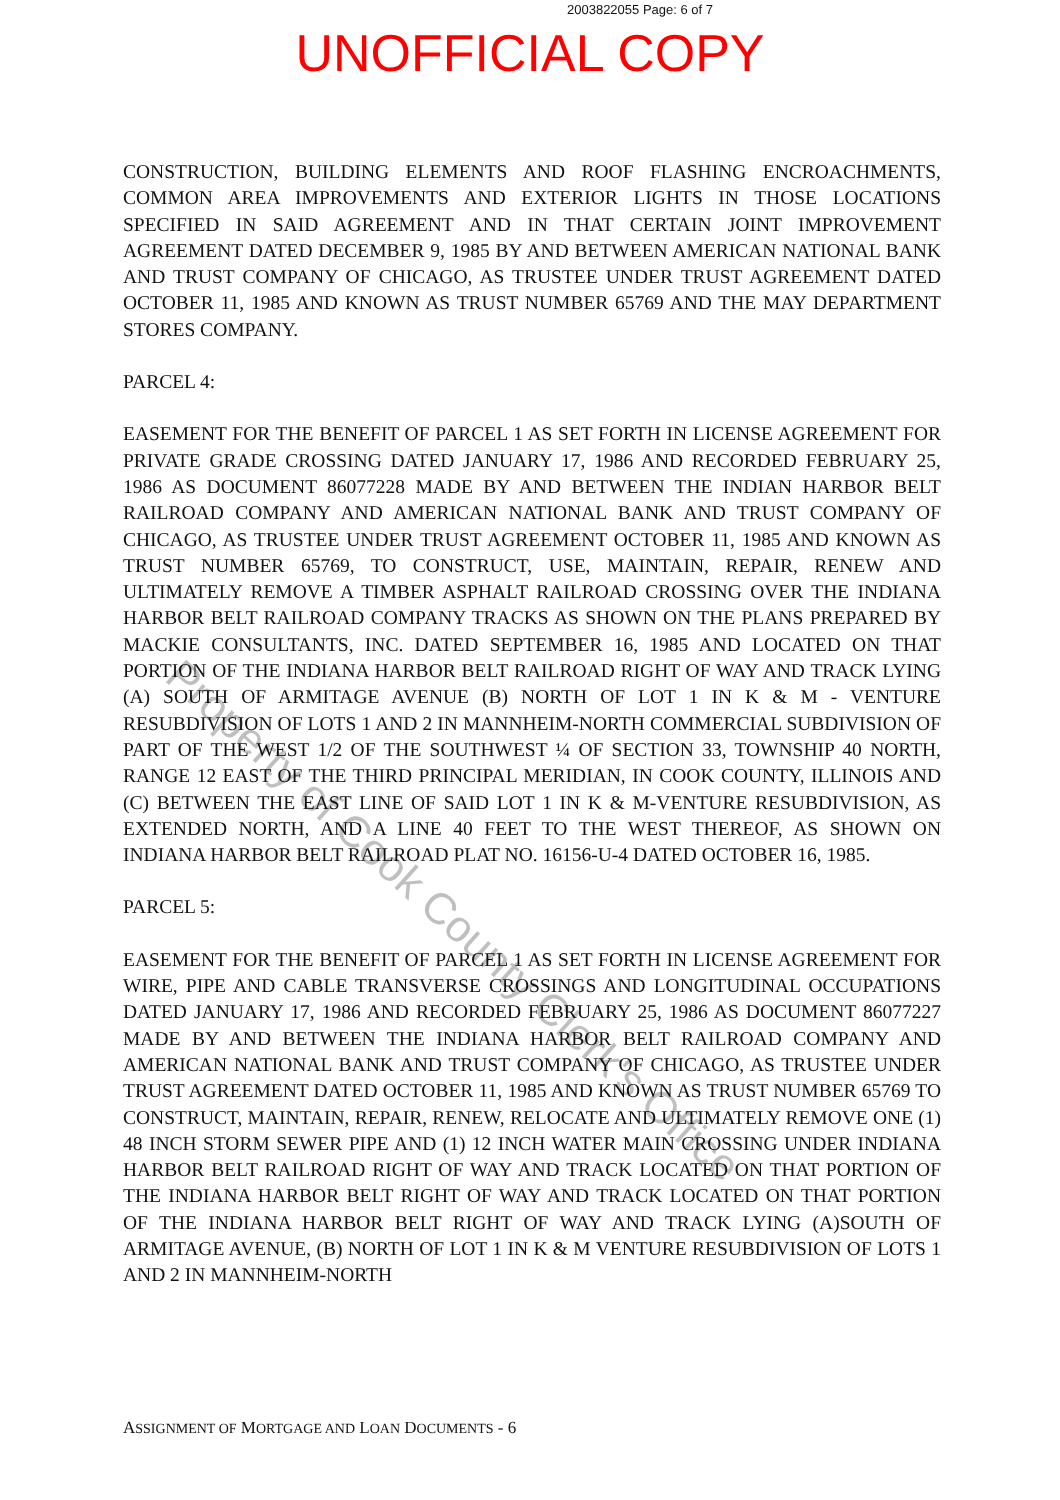2003822055 Page: 6 of 7
UNOFFICIAL COPY
CONSTRUCTION, BUILDING ELEMENTS AND ROOF FLASHING ENCROACHMENTS, COMMON AREA IMPROVEMENTS AND EXTERIOR LIGHTS IN THOSE LOCATIONS SPECIFIED IN SAID AGREEMENT AND IN THAT CERTAIN JOINT IMPROVEMENT AGREEMENT DATED DECEMBER 9, 1985 BY AND BETWEEN AMERICAN NATIONAL BANK AND TRUST COMPANY OF CHICAGO, AS TRUSTEE UNDER TRUST AGREEMENT DATED OCTOBER 11, 1985 AND KNOWN AS TRUST NUMBER 65769 AND THE MAY DEPARTMENT STORES COMPANY.
PARCEL 4:
EASEMENT FOR THE BENEFIT OF PARCEL 1 AS SET FORTH IN LICENSE AGREEMENT FOR PRIVATE GRADE CROSSING DATED JANUARY 17, 1986 AND RECORDED FEBRUARY 25, 1986 AS DOCUMENT 86077228 MADE BY AND BETWEEN THE INDIAN HARBOR BELT RAILROAD COMPANY AND AMERICAN NATIONAL BANK AND TRUST COMPANY OF CHICAGO, AS TRUSTEE UNDER TRUST AGREEMENT OCTOBER 11, 1985 AND KNOWN AS TRUST NUMBER 65769, TO CONSTRUCT, USE, MAINTAIN, REPAIR, RENEW AND ULTIMATELY REMOVE A TIMBER ASPHALT RAILROAD CROSSING OVER THE INDIANA HARBOR BELT RAILROAD COMPANY TRACKS AS SHOWN ON THE PLANS PREPARED BY MACKIE CONSULTANTS, INC. DATED SEPTEMBER 16, 1985 AND LOCATED ON THAT PORTION OF THE INDIANA HARBOR BELT RAILROAD RIGHT OF WAY AND TRACK LYING (A) SOUTH OF ARMITAGE AVENUE (B) NORTH OF LOT 1 IN K & M - VENTURE RESUBDIVISION OF LOTS 1 AND 2 IN MANNHEIM-NORTH COMMERCIAL SUBDIVISION OF PART OF THE WEST 1/2 OF THE SOUTHWEST ¼ OF SECTION 33, TOWNSHIP 40 NORTH, RANGE 12 EAST OF THE THIRD PRINCIPAL MERIDIAN, IN COOK COUNTY, ILLINOIS AND (C) BETWEEN THE EAST LINE OF SAID LOT 1 IN K & M-VENTURE RESUBDIVISION, AS EXTENDED NORTH, AND A LINE 40 FEET TO THE WEST THEREOF, AS SHOWN ON INDIANA HARBOR BELT RAILROAD PLAT NO. 16156-U-4 DATED OCTOBER 16, 1985.
PARCEL 5:
EASEMENT FOR THE BENEFIT OF PARCEL 1 AS SET FORTH IN LICENSE AGREEMENT FOR WIRE, PIPE AND CABLE TRANSVERSE CROSSINGS AND LONGITUDINAL OCCUPATIONS DATED JANUARY 17, 1986 AND RECORDED FEBRUARY 25, 1986 AS DOCUMENT 86077227 MADE BY AND BETWEEN THE INDIANA HARBOR BELT RAILROAD COMPANY AND AMERICAN NATIONAL BANK AND TRUST COMPANY OF CHICAGO, AS TRUSTEE UNDER TRUST AGREEMENT DATED OCTOBER 11, 1985 AND KNOWN AS TRUST NUMBER 65769 TO CONSTRUCT, MAINTAIN, REPAIR, RENEW, RELOCATE AND ULTIMATELY REMOVE ONE (1) 48 INCH STORM SEWER PIPE AND (1) 12 INCH WATER MAIN CROSSING UNDER INDIANA HARBOR BELT RAILROAD RIGHT OF WAY AND TRACK LOCATED ON THAT PORTION OF THE INDIANA HARBOR BELT RIGHT OF WAY AND TRACK LOCATED ON THAT PORTION OF THE INDIANA HARBOR BELT RIGHT OF WAY AND TRACK LYING (A)SOUTH OF ARMITAGE AVENUE, (B) NORTH OF LOT 1 IN K & M VENTURE RESUBDIVISION OF LOTS 1 AND 2 IN MANNHEIM-NORTH
ASSIGNMENT OF MORTGAGE AND LOAN DOCUMENTS - 6
Property of Cook County Clerk's Office